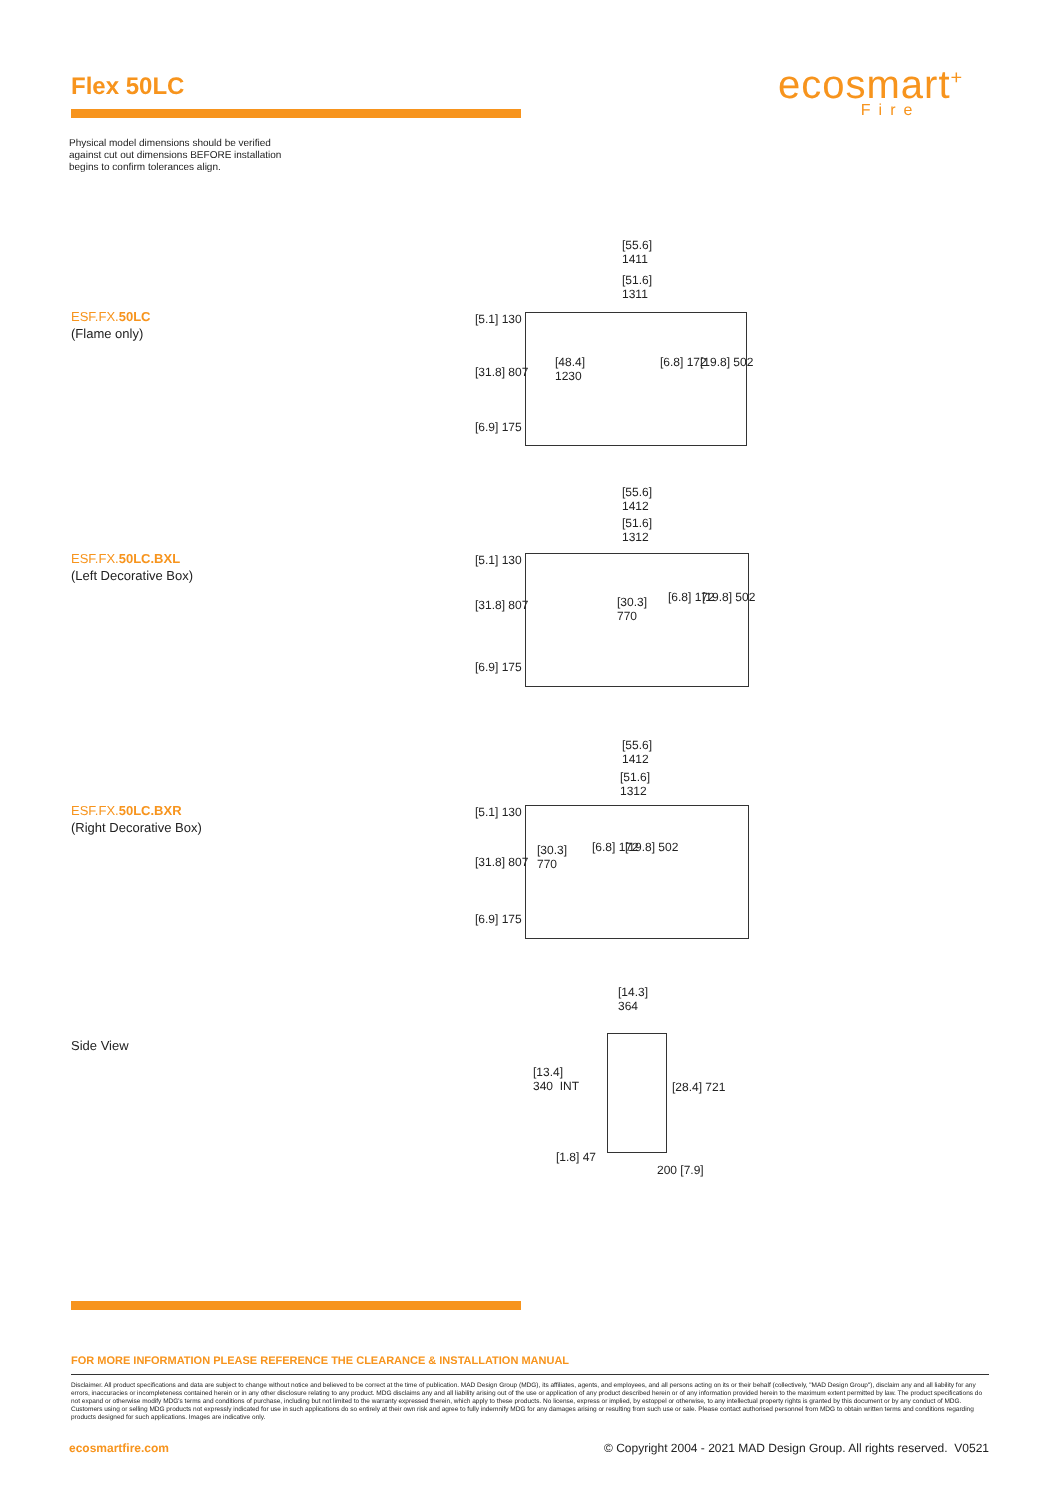Flex 50LC ecosmart<sup>+</sup>
Fire
Physical model dimensions should be verified
against cut out dimensions BEFORE installation
begins to confirm tolerances align.
ESF.FX. 50LC
(Flame only)
[55.6]
1411
[51.6]
1311
[48.4]
1230
[5.1] 130
[31.8] 807
[6.9] 175
[6.8] 172 [19.8] 502
ESF.FX. 50LC.BXL
(Left Decorative Box)
[55.6]
1412
[51.6]
1312
[30.3]
770
[5.1] 130
[31.8] 807
[6.9] 175
[6.8] 172 [19.8] 502
ESF.FX. 50LC.BXR
(Right Decorative Box)
[55.6]
1412
[51.6]
1312
[30.3]
770
[5.1] 130
[31.8] 807
[6.9] 175
[6.8] 172 [19.8] 502
Side View
[14.3]
364
[13.4]
340 INT
[28.4] 721
[1.8] 47
200 [7.9]
FOR MORE INFORMATION PLEASE REFERENCE THE CLEARANCE & INSTALLATION MANUAL
Disclaimer. All product specifications and data are subject to change without notice and believed to be correct at the time of publication. MAD Design Group (MDG), its affiliates, agents, and employees, and all persons acting on its or their behalf (collectively, "MAD Design Group"), disclaim any and all liability for any errors, inaccuracies or incompleteness contained herein or in any other disclosure relating to any product. MDG disclaims any and all liability arising out of the use or application of any product described herein or of any information provided herein to the maximum extent permitted by law. The product specifications do not expand or otherwise modify MDG's terms and conditions of purchase, including but not limited to the warranty expressed therein, which apply to these products. No license, express or implied, by estoppel or otherwise, to any intellectual property rights is granted by this document or by any conduct of MDG. Customers using or selling MDG products not expressly indicated for use in such applications do so entirely at their own risk and agree to fully indemnify MDG for any damages arising or resulting from such use or sale. Please contact authorised personnel from MDG to obtain written terms and conditions regarding products designed for such applications. Images are indicative only.
ecosmartfire.com © Copyright 2004 - 2021 MAD Design Group. All rights reserved. V0521